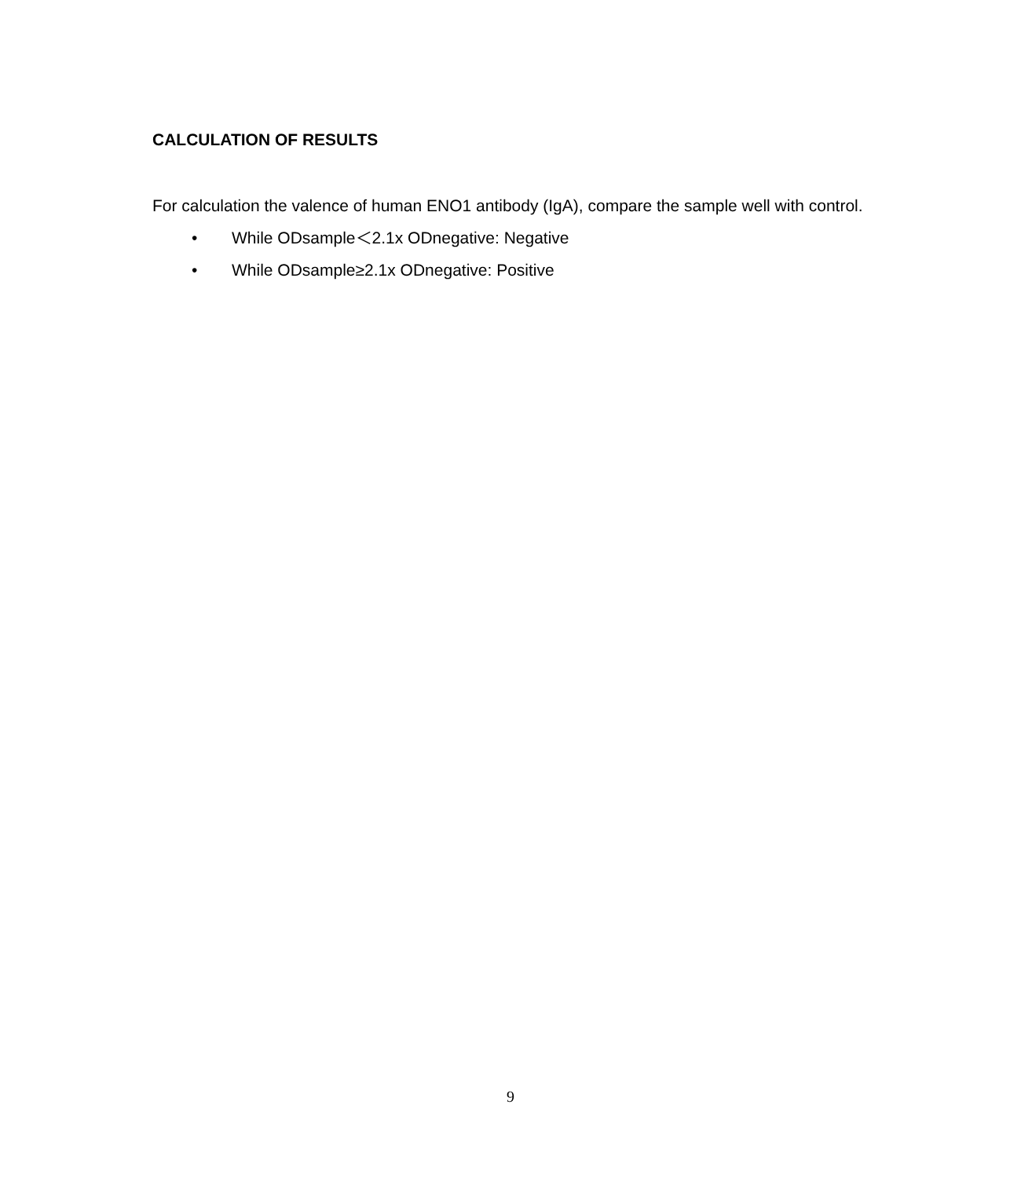CALCULATION OF RESULTS
For calculation the valence of human ENO1 antibody (IgA), compare the sample well with control.
• While ODsample＜2.1x ODnegative: Negative
• While ODsample≥2.1x ODnegative: Positive
9